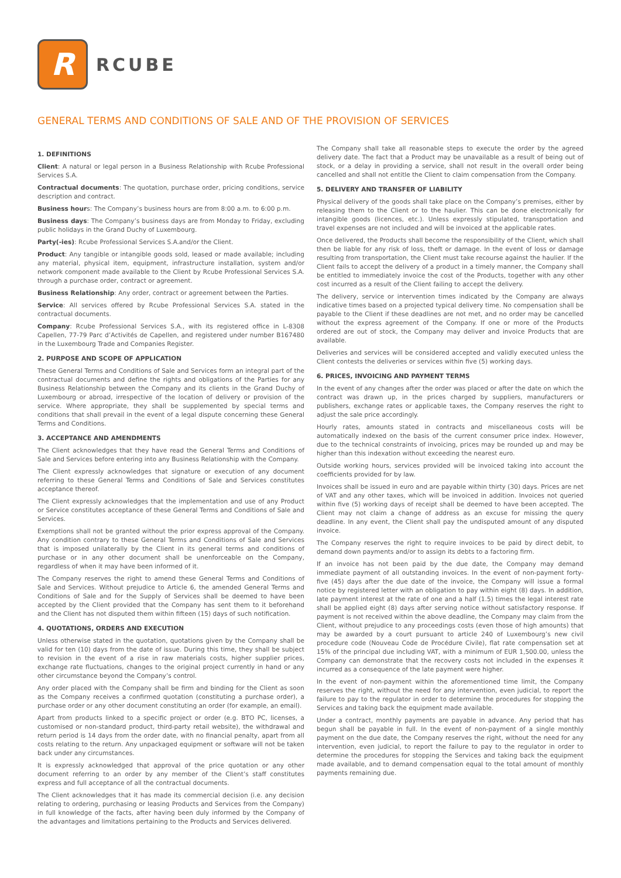R
RCUBE
GENERAL TERMS AND CONDITIONS OF SALE AND OF THE PROVISION OF SERVICES
1. DEFINITIONS
Client: A natural or legal person in a Business Relationship with Rcube Professional Services S.A.
Contractual documents: The quotation, purchase order, pricing conditions, service description and contract.
Business hours: The Company’s business hours are from 8:00 a.m. to 6:00 p.m.
Business days: The Company’s business days are from Monday to Friday, excluding public holidays in the Grand Duchy of Luxembourg.
Party(-ies): Rcube Professional Services S.A.and/or the Client.
Product: Any tangible or intangible goods sold, leased or made available; including any material, physical item, equipment, infrastructure installation, system and/or network component made available to the Client by Rcube Professional Services S.A. through a purchase order, contract or agreement.
Business Relationship: Any order, contract or agreement between the Parties.
Service: All services offered by Rcube Professional Services S.A. stated in the contractual documents.
Company: Rcube Professional Services S.A., with its registered office in L-8308 Capellen, 77-79 Parc d’Activités de Capellen, and registered under number B167480 in the Luxembourg Trade and Companies Register.
2. PURPOSE AND SCOPE OF APPLICATION
These General Terms and Conditions of Sale and Services form an integral part of the contractual documents and define the rights and obligations of the Parties for any Business Relationship between the Company and its clients in the Grand Duchy of Luxembourg or abroad, irrespective of the location of delivery or provision of the service. Where appropriate, they shall be supplemented by special terms and conditions that shall prevail in the event of a legal dispute concerning these General Terms and Conditions.
3. ACCEPTANCE AND AMENDMENTS
The Client acknowledges that they have read the General Terms and Conditions of Sale and Services before entering into any Business Relationship with the Company.
The Client expressly acknowledges that signature or execution of any document referring to these General Terms and Conditions of Sale and Services constitutes acceptance thereof.
The Client expressly acknowledges that the implementation and use of any Product or Service constitutes acceptance of these General Terms and Conditions of Sale and Services.
Exemptions shall not be granted without the prior express approval of the Company. Any condition contrary to these General Terms and Conditions of Sale and Services that is imposed unilaterally by the Client in its general terms and conditions of purchase or in any other document shall be unenforceable on the Company, regardless of when it may have been informed of it.
The Company reserves the right to amend these General Terms and Conditions of Sale and Services. Without prejudice to Article 6, the amended General Terms and Conditions of Sale and for the Supply of Services shall be deemed to have been accepted by the Client provided that the Company has sent them to it beforehand and the Client has not disputed them within fifteen (15) days of such notification.
4. QUOTATIONS, ORDERS AND EXECUTION
Unless otherwise stated in the quotation, quotations given by the Company shall be valid for ten (10) days from the date of issue. During this time, they shall be subject to revision in the event of a rise in raw materials costs, higher supplier prices, exchange rate fluctuations, changes to the original project currently in hand or any other circumstance beyond the Company’s control.
Any order placed with the Company shall be firm and binding for the Client as soon as the Company receives a confirmed quotation (constituting a purchase order), a purchase order or any other document constituting an order (for example, an email).
Apart from products linked to a specific project or order (e.g. BTO PC, licenses, a customised or non-standard product, third-party retail website), the withdrawal and return period is 14 days from the order date, with no financial penalty, apart from all costs relating to the return. Any unpackaged equipment or software will not be taken back under any circumstances.
It is expressly acknowledged that approval of the price quotation or any other document referring to an order by any member of the Client’s staff constitutes express and full acceptance of all the contractual documents.
The Client acknowledges that it has made its commercial decision (i.e. any decision relating to ordering, purchasing or leasing Products and Services from the Company) in full knowledge of the facts, after having been duly informed by the Company of the advantages and limitations pertaining to the Products and Services delivered.
The Company shall take all reasonable steps to execute the order by the agreed delivery date. The fact that a Product may be unavailable as a result of being out of stock, or a delay in providing a service, shall not result in the overall order being cancelled and shall not entitle the Client to claim compensation from the Company.
5. DELIVERY AND TRANSFER OF LIABILITY
Physical delivery of the goods shall take place on the Company’s premises, either by releasing them to the Client or to the haulier. This can be done electronically for intangible goods (licences, etc.). Unless expressly stipulated, transportation and travel expenses are not included and will be invoiced at the applicable rates.
Once delivered, the Products shall become the responsibility of the Client, which shall then be liable for any risk of loss, theft or damage. In the event of loss or damage resulting from transportation, the Client must take recourse against the haulier. If the Client fails to accept the delivery of a product in a timely manner, the Company shall be entitled to immediately invoice the cost of the Products, together with any other cost incurred as a result of the Client failing to accept the delivery.
The delivery, service or intervention times indicated by the Company are always indicative times based on a projected typical delivery time. No compensation shall be payable to the Client if these deadlines are not met, and no order may be cancelled without the express agreement of the Company. If one or more of the Products ordered are out of stock, the Company may deliver and invoice Products that are available.
Deliveries and services will be considered accepted and validly executed unless the Client contests the deliveries or services within five (5) working days.
6. PRICES, INVOICING AND PAYMENT TERMS
In the event of any changes after the order was placed or after the date on which the contract was drawn up, in the prices charged by suppliers, manufacturers or publishers, exchange rates or applicable taxes, the Company reserves the right to adjust the sale price accordingly.
Hourly rates, amounts stated in contracts and miscellaneous costs will be automatically indexed on the basis of the current consumer price index. However, due to the technical constraints of invoicing, prices may be rounded up and may be higher than this indexation without exceeding the nearest euro.
Outside working hours, services provided will be invoiced taking into account the coefficients provided for by law.
Invoices shall be issued in euro and are payable within thirty (30) days. Prices are net of VAT and any other taxes, which will be invoiced in addition. Invoices not queried within five (5) working days of receipt shall be deemed to have been accepted. The Client may not claim a change of address as an excuse for missing the query deadline. In any event, the Client shall pay the undisputed amount of any disputed invoice.
The Company reserves the right to require invoices to be paid by direct debit, to demand down payments and/or to assign its debts to a factoring firm.
If an invoice has not been paid by the due date, the Company may demand immediate payment of all outstanding invoices. In the event of non-payment forty-five (45) days after the due date of the invoice, the Company will issue a formal notice by registered letter with an obligation to pay within eight (8) days. In addition, late payment interest at the rate of one and a half (1.5) times the legal interest rate shall be applied eight (8) days after serving notice without satisfactory response. If payment is not received within the above deadline, the Company may claim from the Client, without prejudice to any proceedings costs (even those of high amounts) that may be awarded by a court pursuant to article 240 of Luxembourg’s new civil procedure code (Nouveau Code de Procédure Civile), flat rate compensation set at 15% of the principal due including VAT, with a minimum of EUR 1,500.00, unless the Company can demonstrate that the recovery costs not included in the expenses it incurred as a consequence of the late payment were higher.
In the event of non-payment within the aforementioned time limit, the Company reserves the right, without the need for any intervention, even judicial, to report the failure to pay to the regulator in order to determine the procedures for stopping the Services and taking back the equipment made available.
Under a contract, monthly payments are payable in advance. Any period that has begun shall be payable in full. In the event of non-payment of a single monthly payment on the due date, the Company reserves the right, without the need for any intervention, even judicial, to report the failure to pay to the regulator in order to determine the procedures for stopping the Services and taking back the equipment made available, and to demand compensation equal to the total amount of monthly payments remaining due.